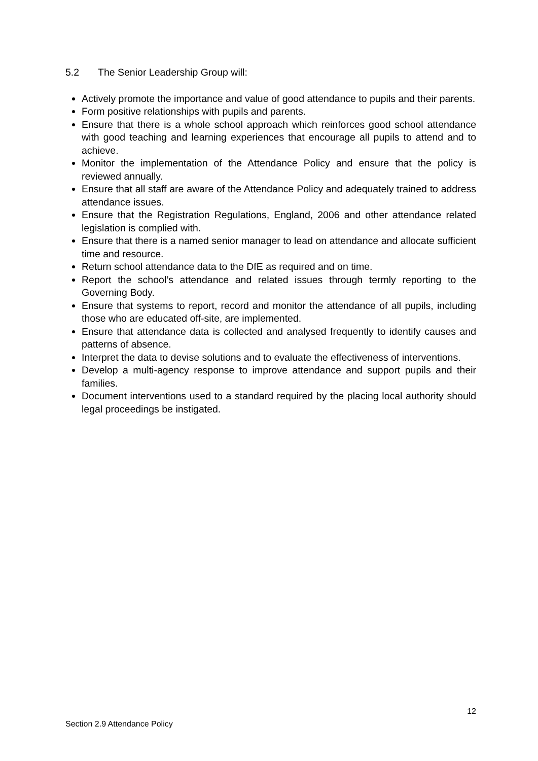5.2 The Senior Leadership Group will:
Actively promote the importance and value of good attendance to pupils and their parents.
Form positive relationships with pupils and parents.
Ensure that there is a whole school approach which reinforces good school attendance with good teaching and learning experiences that encourage all pupils to attend and to achieve.
Monitor the implementation of the Attendance Policy and ensure that the policy is reviewed annually.
Ensure that all staff are aware of the Attendance Policy and adequately trained to address attendance issues.
Ensure that the Registration Regulations, England, 2006 and other attendance related legislation is complied with.
Ensure that there is a named senior manager to lead on attendance and allocate sufficient time and resource.
Return school attendance data to the DfE as required and on time.
Report the school’s attendance and related issues through termly reporting to the Governing Body.
Ensure that systems to report, record and monitor the attendance of all pupils, including those who are educated off-site, are implemented.
Ensure that attendance data is collected and analysed frequently to identify causes and patterns of absence.
Interpret the data to devise solutions and to evaluate the effectiveness of interventions.
Develop a multi-agency response to improve attendance and support pupils and their families.
Document interventions used to a standard required by the placing local authority should legal proceedings be instigated.
12
Section 2.9 Attendance Policy